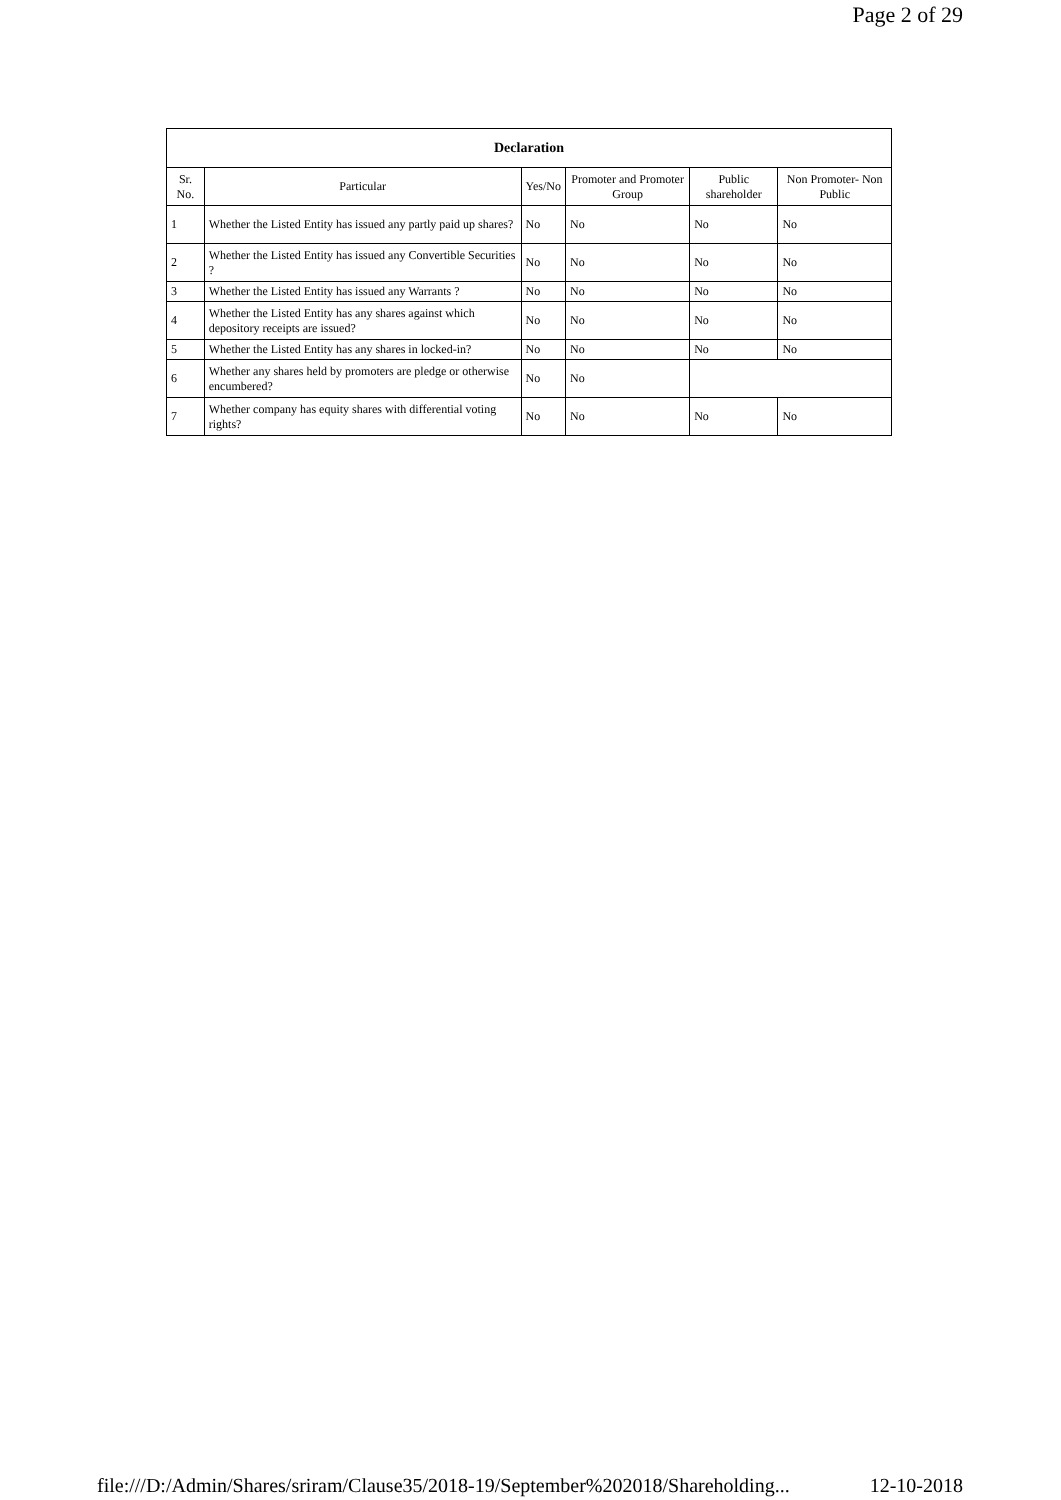Page 2 of 29
| Declaration | | | | | |
| --- | --- | --- | --- | --- | --- |
| Sr. No. | Particular | Yes/No | Promoter and Promoter Group | Public shareholder | Non Promoter- Non Public |
| 1 | Whether the Listed Entity has issued any partly paid up shares? | No | No | No | No |
| 2 | Whether the Listed Entity has issued any Convertible Securities ? | No | No | No | No |
| 3 | Whether the Listed Entity has issued any Warrants ? | No | No | No | No |
| 4 | Whether the Listed Entity has any shares against which depository receipts are issued? | No | No | No | No |
| 5 | Whether the Listed Entity has any shares in locked-in? | No | No | No | No |
| 6 | Whether any shares held by promoters are pledge or otherwise encumbered? | No | No | | |
| 7 | Whether company has equity shares with differential voting rights? | No | No | No | No |
file:///D:/Admin/Shares/sriram/Clause35/2018-19/September%202018/Shareholding... 12-10-2018